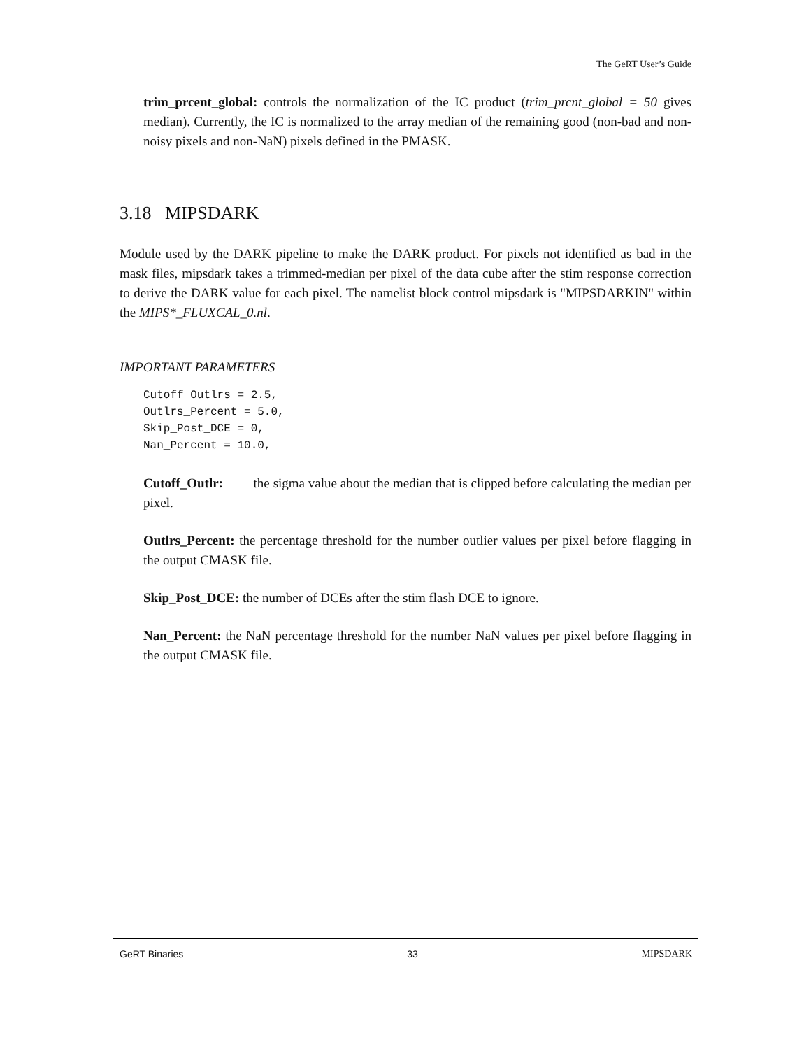The GeRT User’s Guide
trim_prcent_global: controls the normalization of the IC product (trim_prcnt_global = 50 gives median). Currently, the IC is normalized to the array median of the remaining good (non-bad and non-noisy pixels and non-NaN) pixels defined in the PMASK.
3.18 MIPSDARK
Module used by the DARK pipeline to make the DARK product. For pixels not identified as bad in the mask files, mipsdark takes a trimmed-median per pixel of the data cube after the stim response correction to derive the DARK value for each pixel. The namelist block control mipsdark is "MIPSDARKIN" within the MIPS*_FLUXCAL_0.nl.
IMPORTANT PARAMETERS
Cutoff_Outlrs = 2.5,
Outlrs_Percent = 5.0,
Skip_Post_DCE = 0,
Nan_Percent = 10.0,
Cutoff_Outlr: the sigma value about the median that is clipped before calculating the median per pixel.
Outlrs_Percent: the percentage threshold for the number outlier values per pixel before flagging in the output CMASK file.
Skip_Post_DCE: the number of DCEs after the stim flash DCE to ignore.
Nan_Percent: the NaN percentage threshold for the number NaN values per pixel before flagging in the output CMASK file.
GeRT Binaries 33 MIPSDARK